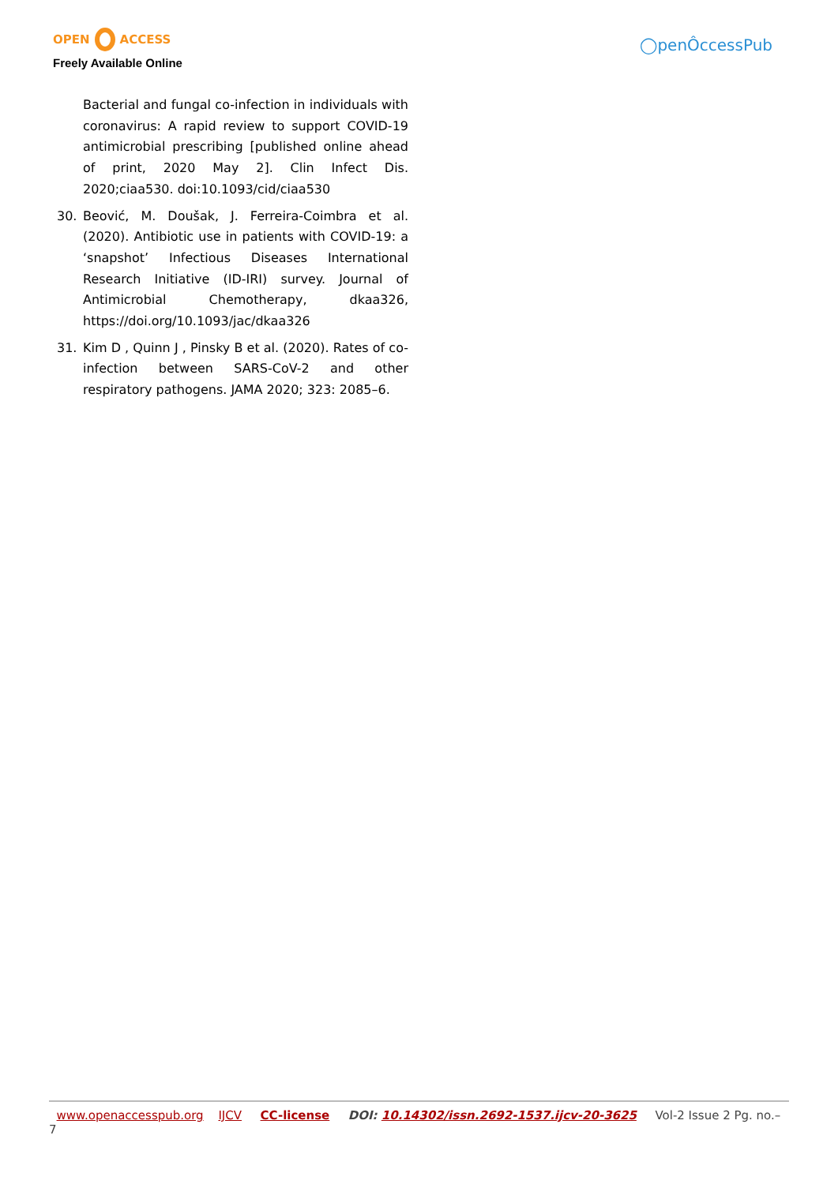OPEN ACCESS
Freely Available Online
◯penÔccessPub
Bacterial and fungal co-infection in individuals with coronavirus: A rapid review to support COVID-19 antimicrobial prescribing [published online ahead of print, 2020 May 2]. Clin Infect Dis. 2020;ciaa530. doi:10.1093/cid/ciaa530
30. Beović, M. Doušak, J. Ferreira-Coimbra et al. (2020). Antibiotic use in patients with COVID-19: a ‘snapshot’ Infectious Diseases International Research Initiative (ID-IRI) survey. Journal of Antimicrobial Chemotherapy, dkaa326, https://doi.org/10.1093/jac/dkaa326
31. Kim D , Quinn J , Pinsky B et al. (2020). Rates of co-infection between SARS-CoV-2 and other respiratory pathogens. JAMA 2020; 323: 2085–6.
www.openaccesspub.org IJCV CC-license DOI: 10.14302/issn.2692-1537.ijcv-20-3625 Vol-2 Issue 2 Pg. no.– 7